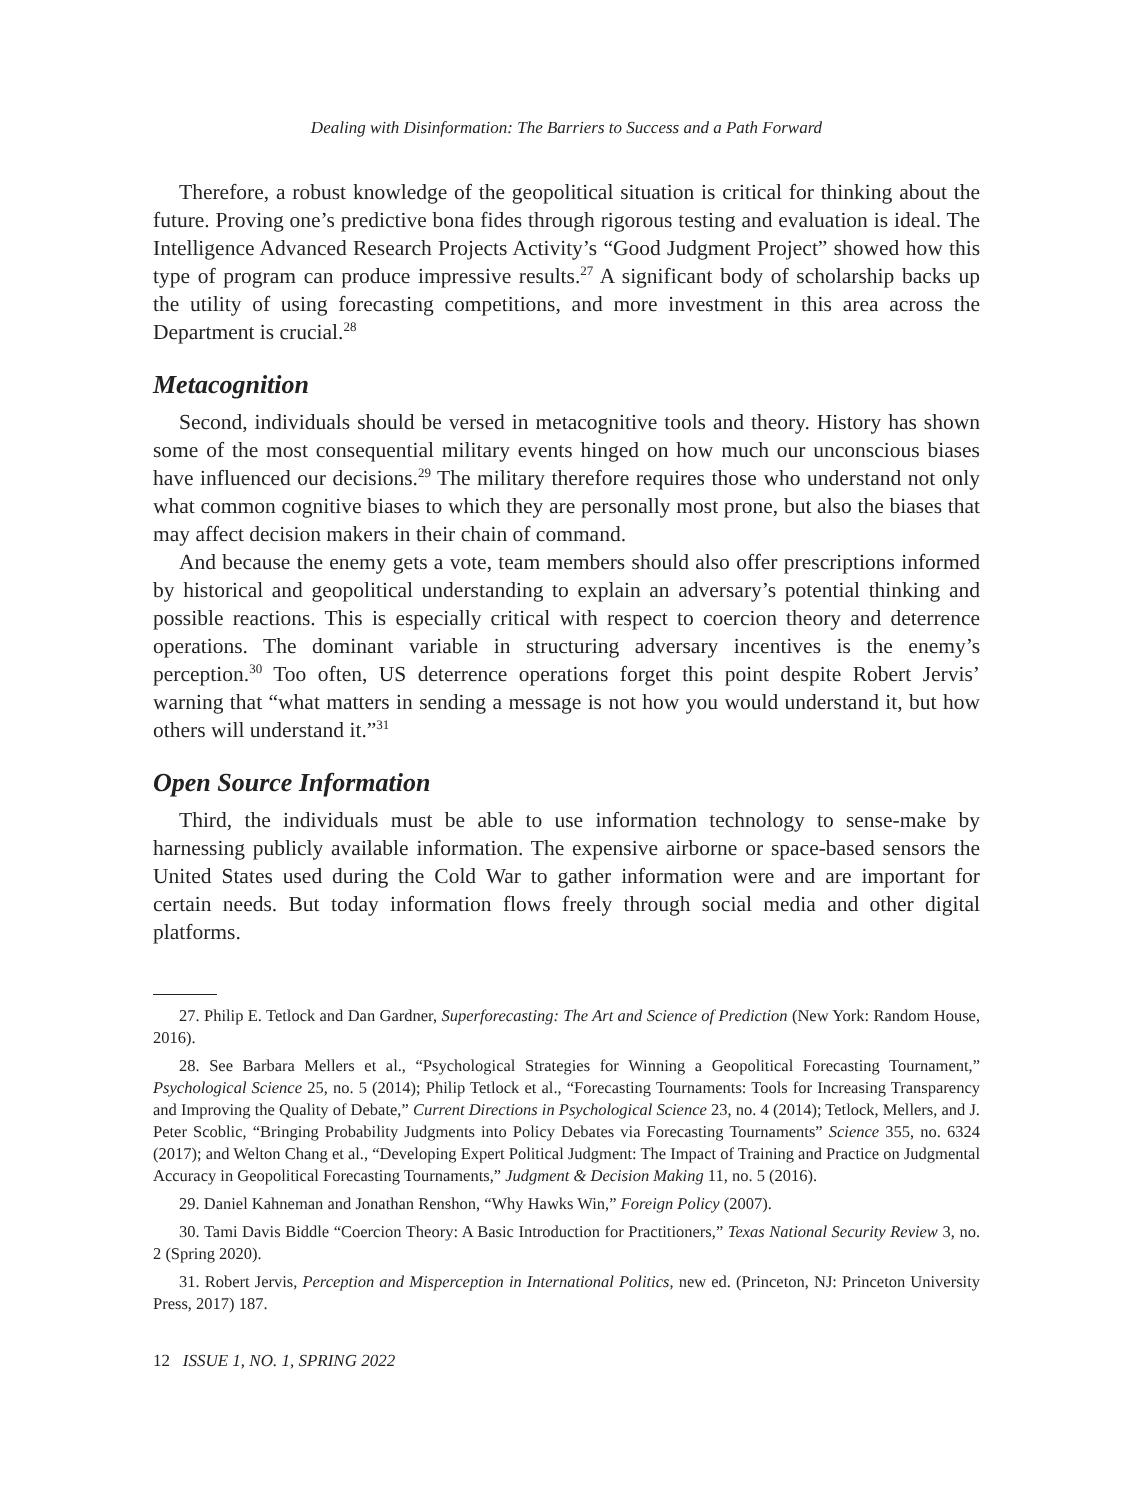Dealing with Disinformation: The Barriers to Success and a Path Forward
Therefore, a robust knowledge of the geopolitical situation is critical for thinking about the future. Proving one’s predictive bona fides through rigorous testing and evaluation is ideal. The Intelligence Advanced Research Projects Activity’s “Good Judgment Project” showed how this type of program can produce impressive results.<sup>27</sup> A significant body of scholarship backs up the utility of using forecasting competitions, and more investment in this area across the Department is crucial.<sup>28</sup>
Metacognition
Second, individuals should be versed in metacognitive tools and theory. History has shown some of the most consequential military events hinged on how much our unconscious biases have influenced our decisions.<sup>29</sup> The military therefore requires those who understand not only what common cognitive biases to which they are personally most prone, but also the biases that may affect decision makers in their chain of command.
And because the enemy gets a vote, team members should also offer prescriptions informed by historical and geopolitical understanding to explain an adversary’s potential thinking and possible reactions. This is especially critical with respect to coercion theory and deterrence operations. The dominant variable in structuring adversary incentives is the enemy’s perception.<sup>30</sup> Too often, US deterrence operations forget this point despite Robert Jervis’ warning that “what matters in sending a message is not how you would understand it, but how others will understand it.”<sup>31</sup>
Open Source Information
Third, the individuals must be able to use information technology to sense-make by harnessing publicly available information. The expensive airborne or space-based sensors the United States used during the Cold War to gather information were and are important for certain needs. But today information flows freely through social media and other digital platforms.
27. Philip E. Tetlock and Dan Gardner, Superforecasting: The Art and Science of Prediction (New York: Random House, 2016).
28. See Barbara Mellers et al., “Psychological Strategies for Winning a Geopolitical Forecasting Tournament,” Psychological Science 25, no. 5 (2014); Philip Tetlock et al., “Forecasting Tournaments: Tools for Increasing Transparency and Improving the Quality of Debate,” Current Directions in Psychological Science 23, no. 4 (2014); Tetlock, Mellers, and J. Peter Scoblic, “Bringing Probability Judgments into Policy Debates via Forecasting Tournaments” Science 355, no. 6324 (2017); and Welton Chang et al., “Developing Expert Political Judgment: The Impact of Training and Practice on Judgmental Accuracy in Geopolitical Forecasting Tournaments,” Judgment & Decision Making 11, no. 5 (2016).
29. Daniel Kahneman and Jonathan Renshon, “Why Hawks Win,” Foreign Policy (2007).
30. Tami Davis Biddle “Coercion Theory: A Basic Introduction for Practitioners,” Texas National Security Review 3, no. 2 (Spring 2020).
31. Robert Jervis, Perception and Misperception in International Politics, new ed. (Princeton, NJ: Princeton University Press, 2017) 187.
12 ISSUE 1, NO. 1, SPRING 2022